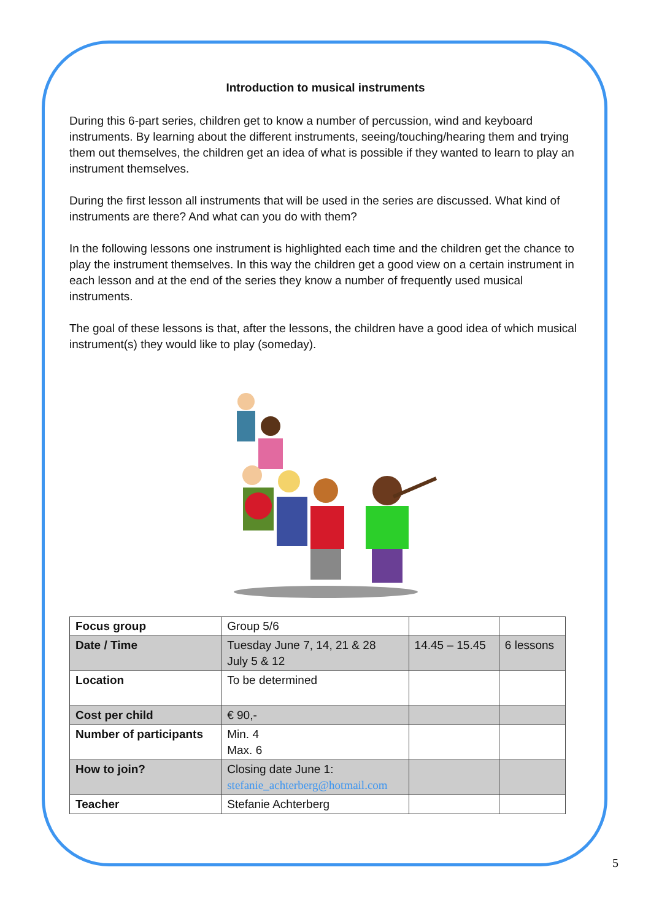Introduction to musical instruments
During this 6-part series, children get to know a number of percussion, wind and keyboard instruments. By learning about the different instruments, seeing/touching/hearing them and trying them out themselves, the children get an idea of what is possible if they wanted to learn to play an instrument themselves.
During the first lesson all instruments that will be used in the series are discussed. What kind of instruments are there? And what can you do with them?
In the following lessons one instrument is highlighted each time and the children get the chance to play the instrument themselves. In this way the children get a good view on a certain instrument in each lesson and at the end of the series they know a number of frequently used musical instruments.
The goal of these lessons is that, after the lessons, the children have a good idea of which musical instrument(s) they would like to play (someday).
| Focus group | Group 5/6 | | |
| Date / Time | Tuesday June 7, 14, 21 & 28 July 5 & 12 | 14.45 – 15.45 | 6 lessons |
| Location | To be determined | | |
| Cost per child | € 90,- | | |
| Number of participants | Min. 4 Max. 6 | | |
| How to join? | Closing date June 1: stefanie_achterberg@hotmail.com | | |
| Teacher | Stefanie Achterberg | | |
5